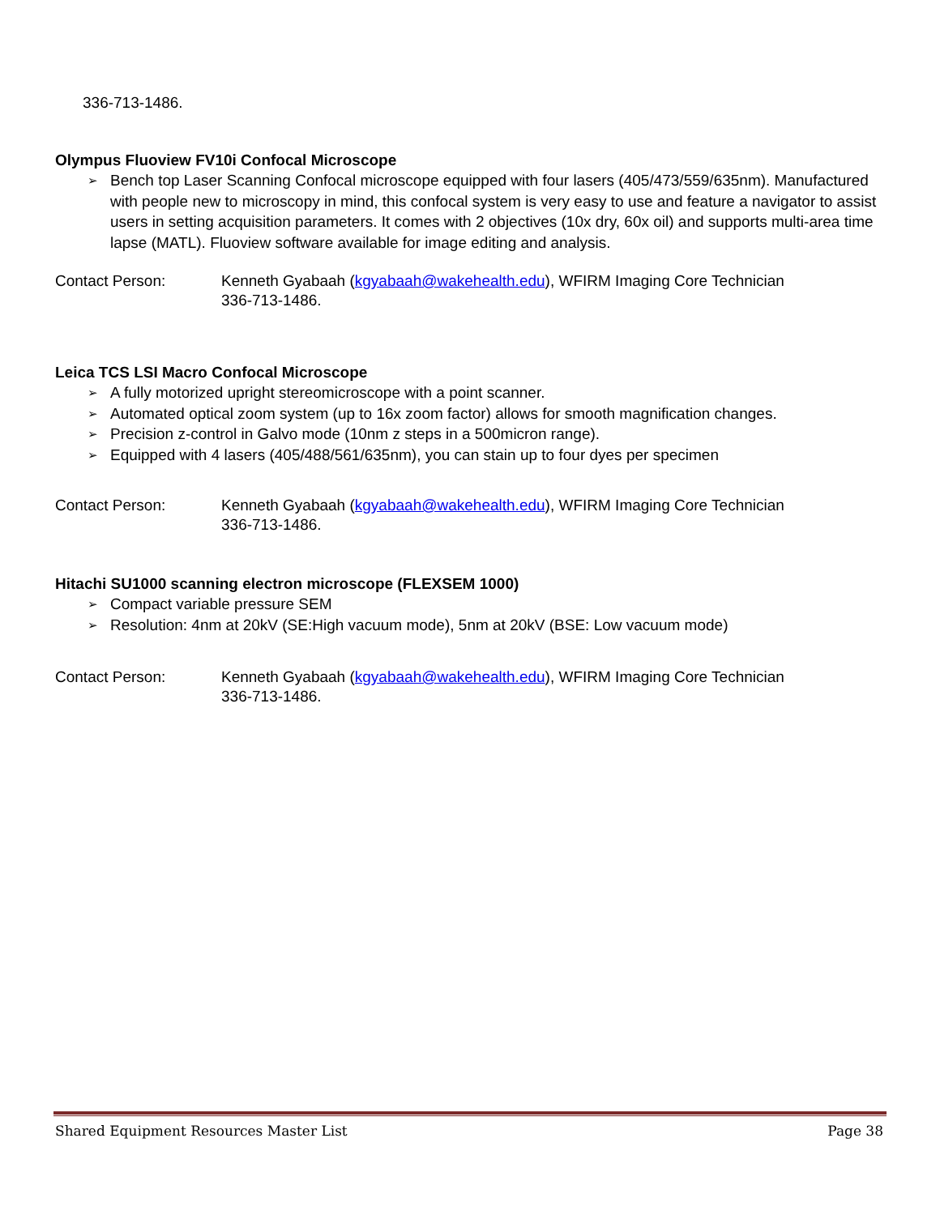336-713-1486.
Olympus Fluoview FV10i Confocal Microscope
➢ Bench top Laser Scanning Confocal microscope equipped with four lasers (405/473/559/635nm). Manufactured with people new to microscopy in mind, this confocal system is very easy to use and feature a navigator to assist users in setting acquisition parameters. It comes with 2 objectives (10x dry, 60x oil) and supports multi-area time lapse (MATL). Fluoview software available for image editing and analysis.
Contact Person: Kenneth Gyabaah (kgyabaah@wakehealth.edu), WFIRM Imaging Core Technician
336-713-1486.
Leica TCS LSI Macro Confocal Microscope
➢ A fully motorized upright stereomicroscope with a point scanner.
➢ Automated optical zoom system (up to 16x zoom factor) allows for smooth magnification changes.
➢ Precision z-control in Galvo mode (10nm z steps in a 500micron range).
➢ Equipped with 4 lasers (405/488/561/635nm), you can stain up to four dyes per specimen
Contact Person: Kenneth Gyabaah (kgyabaah@wakehealth.edu), WFIRM Imaging Core Technician
336-713-1486.
Hitachi SU1000 scanning electron microscope (FLEXSEM 1000)
➢ Compact variable pressure SEM
➢ Resolution: 4nm at 20kV (SE:High vacuum mode), 5nm at 20kV (BSE: Low vacuum mode)
Contact Person: Kenneth Gyabaah (kgyabaah@wakehealth.edu), WFIRM Imaging Core Technician
336-713-1486.
Shared Equipment Resources Master List Page 38